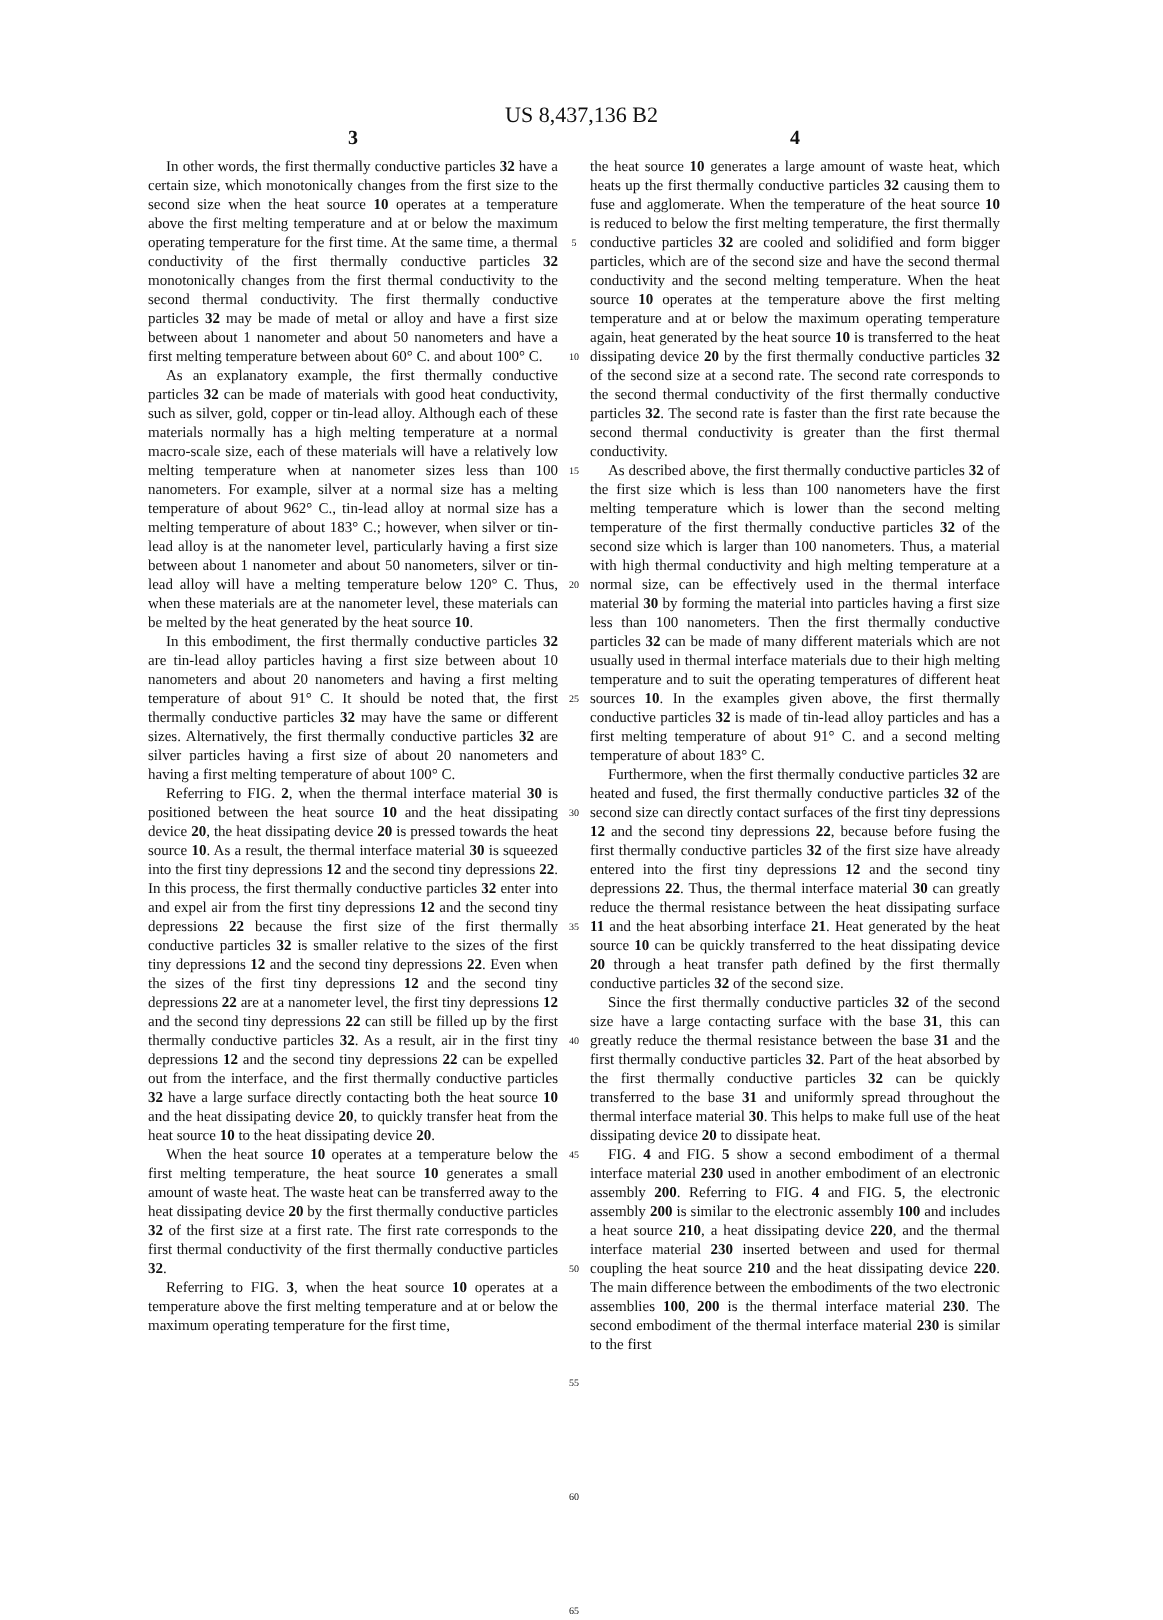US 8,437,136 B2
3
In other words, the first thermally conductive particles 32 have a certain size, which monotonically changes from the first size to the second size when the heat source 10 operates at a temperature above the first melting temperature and at or below the maximum operating temperature for the first time. At the same time, a thermal conductivity of the first thermally conductive particles 32 monotonically changes from the first thermal conductivity to the second thermal conductivity. The first thermally conductive particles 32 may be made of metal or alloy and have a first size between about 1 nanometer and about 50 nanometers and have a first melting temperature between about 60° C. and about 100° C.
As an explanatory example, the first thermally conductive particles 32 can be made of materials with good heat conductivity, such as silver, gold, copper or tin-lead alloy. Although each of these materials normally has a high melting temperature at a normal macro-scale size, each of these materials will have a relatively low melting temperature when at nanometer sizes less than 100 nanometers. For example, silver at a normal size has a melting temperature of about 962° C., tin-lead alloy at normal size has a melting temperature of about 183° C.; however, when silver or tin-lead alloy is at the nanometer level, particularly having a first size between about 1 nanometer and about 50 nanometers, silver or tin-lead alloy will have a melting temperature below 120° C. Thus, when these materials are at the nanometer level, these materials can be melted by the heat generated by the heat source 10.
In this embodiment, the first thermally conductive particles 32 are tin-lead alloy particles having a first size between about 10 nanometers and about 20 nanometers and having a first melting temperature of about 91° C. It should be noted that, the first thermally conductive particles 32 may have the same or different sizes. Alternatively, the first thermally conductive particles 32 are silver particles having a first size of about 20 nanometers and having a first melting temperature of about 100° C.
Referring to FIG. 2, when the thermal interface material 30 is positioned between the heat source 10 and the heat dissipating device 20, the heat dissipating device 20 is pressed towards the heat source 10. As a result, the thermal interface material 30 is squeezed into the first tiny depressions 12 and the second tiny depressions 22. In this process, the first thermally conductive particles 32 enter into and expel air from the first tiny depressions 12 and the second tiny depressions 22 because the first size of the first thermally conductive particles 32 is smaller relative to the sizes of the first tiny depressions 12 and the second tiny depressions 22. Even when the sizes of the first tiny depressions 12 and the second tiny depressions 22 are at a nanometer level, the first tiny depressions 12 and the second tiny depressions 22 can still be filled up by the first thermally conductive particles 32. As a result, air in the first tiny depressions 12 and the second tiny depressions 22 can be expelled out from the interface, and the first thermally conductive particles 32 have a large surface directly contacting both the heat source 10 and the heat dissipating device 20, to quickly transfer heat from the heat source 10 to the heat dissipating device 20.
When the heat source 10 operates at a temperature below the first melting temperature, the heat source 10 generates a small amount of waste heat. The waste heat can be transferred away to the heat dissipating device 20 by the first thermally conductive particles 32 of the first size at a first rate. The first rate corresponds to the first thermal conductivity of the first thermally conductive particles 32.
Referring to FIG. 3, when the heat source 10 operates at a temperature above the first melting temperature and at or below the maximum operating temperature for the first time,
5
10
15
20
25
30
35
40
45
50
55
60
65
4
the heat source 10 generates a large amount of waste heat, which heats up the first thermally conductive particles 32 causing them to fuse and agglomerate. When the temperature of the heat source 10 is reduced to below the first melting temperature, the first thermally conductive particles 32 are cooled and solidified and form bigger particles, which are of the second size and have the second thermal conductivity and the second melting temperature. When the heat source 10 operates at the temperature above the first melting temperature and at or below the maximum operating temperature again, heat generated by the heat source 10 is transferred to the heat dissipating device 20 by the first thermally conductive particles 32 of the second size at a second rate. The second rate corresponds to the second thermal conductivity of the first thermally conductive particles 32. The second rate is faster than the first rate because the second thermal conductivity is greater than the first thermal conductivity.
As described above, the first thermally conductive particles 32 of the first size which is less than 100 nanometers have the first melting temperature which is lower than the second melting temperature of the first thermally conductive particles 32 of the second size which is larger than 100 nanometers. Thus, a material with high thermal conductivity and high melting temperature at a normal size, can be effectively used in the thermal interface material 30 by forming the material into particles having a first size less than 100 nanometers. Then the first thermally conductive particles 32 can be made of many different materials which are not usually used in thermal interface materials due to their high melting temperature and to suit the operating temperatures of different heat sources 10. In the examples given above, the first thermally conductive particles 32 is made of tin-lead alloy particles and has a first melting temperature of about 91° C. and a second melting temperature of about 183° C.
Furthermore, when the first thermally conductive particles 32 are heated and fused, the first thermally conductive particles 32 of the second size can directly contact surfaces of the first tiny depressions 12 and the second tiny depressions 22, because before fusing the first thermally conductive particles 32 of the first size have already entered into the first tiny depressions 12 and the second tiny depressions 22. Thus, the thermal interface material 30 can greatly reduce the thermal resistance between the heat dissipating surface 11 and the heat absorbing interface 21. Heat generated by the heat source 10 can be quickly transferred to the heat dissipating device 20 through a heat transfer path defined by the first thermally conductive particles 32 of the second size.
Since the first thermally conductive particles 32 of the second size have a large contacting surface with the base 31, this can greatly reduce the thermal resistance between the base 31 and the first thermally conductive particles 32. Part of the heat absorbed by the first thermally conductive particles 32 can be quickly transferred to the base 31 and uniformly spread throughout the thermal interface material 30. This helps to make full use of the heat dissipating device 20 to dissipate heat.
FIG. 4 and FIG. 5 show a second embodiment of a thermal interface material 230 used in another embodiment of an electronic assembly 200. Referring to FIG. 4 and FIG. 5, the electronic assembly 200 is similar to the electronic assembly 100 and includes a heat source 210, a heat dissipating device 220, and the thermal interface material 230 inserted between and used for thermal coupling the heat source 210 and the heat dissipating device 220. The main difference between the embodiments of the two electronic assemblies 100, 200 is the thermal interface material 230. The second embodiment of the thermal interface material 230 is similar to the first